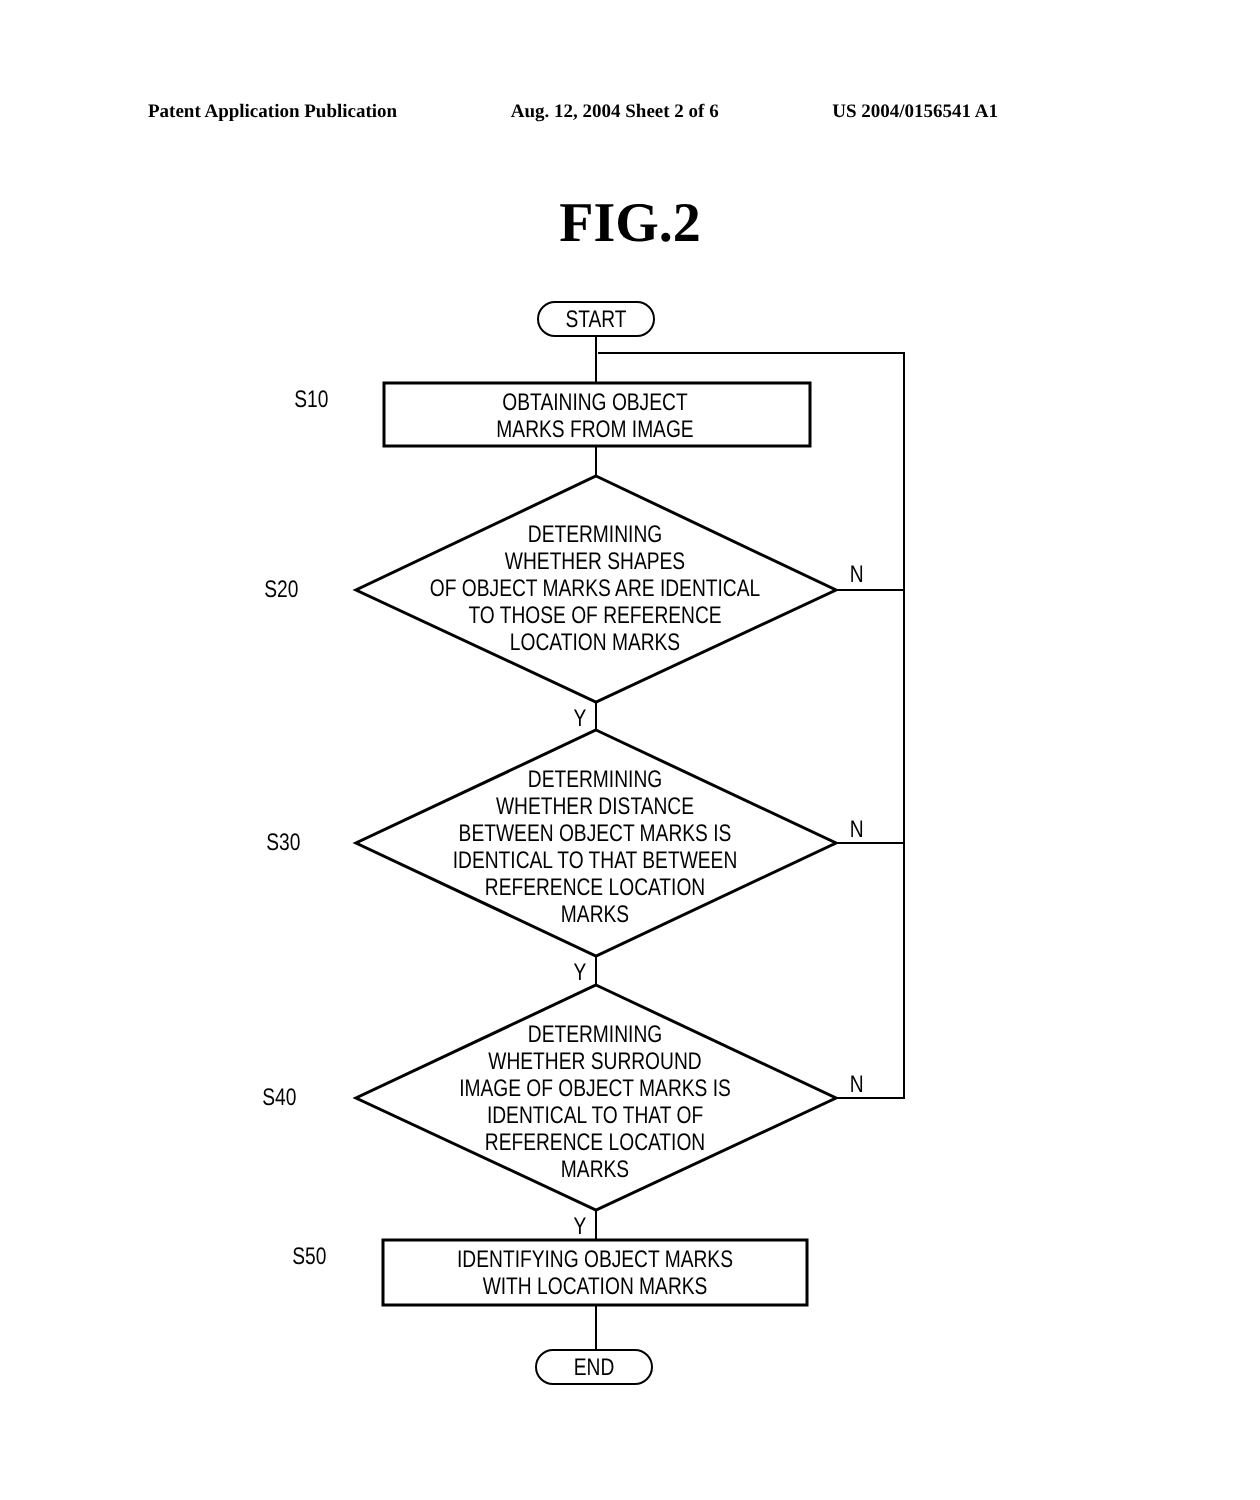Patent Application Publication Aug. 12, 2004 Sheet 2 of 6 US 2004/0156541 A1
FIG.2
START
S10
OBTAINING OBJECT
MARKS FROM IMAGE
S20
DETERMINING
WHETHER SHAPES
OF OBJECT MARKS ARE IDENTICAL
TO THOSE OF REFERENCE
LOCATION MARKS
N
Y
S30
DETERMINING
WHETHER DISTANCE
BETWEEN OBJECT MARKS IS
IDENTICAL TO THAT BETWEEN
REFERENCE LOCATION
MARKS
N
Y
S40
DETERMINING
WHETHER SURROUND
IMAGE OF OBJECT MARKS IS
IDENTICAL TO THAT OF
REFERENCE LOCATION
MARKS
N
Y
S50
IDENTIFYING OBJECT MARKS
WITH LOCATION MARKS
END